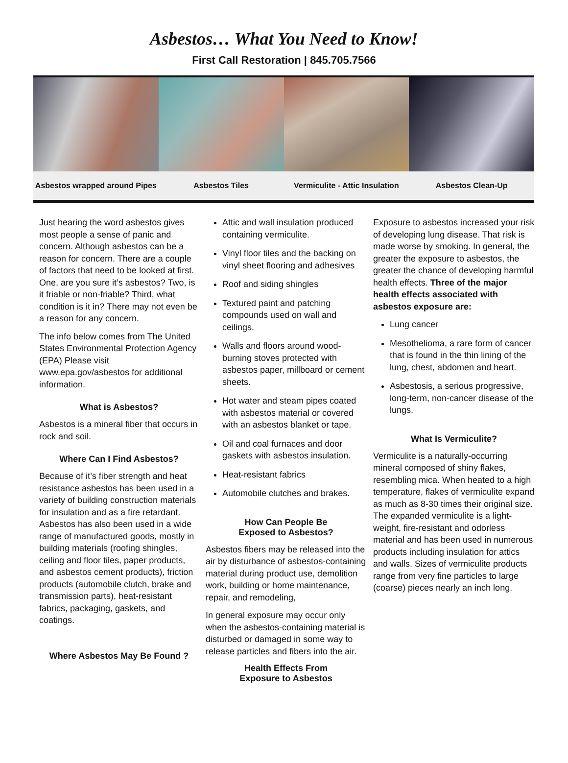Asbestos… What You Need to Know!
First Call Restoration | 845.705.7566
Asbestos wrapped around Pipes Asbestos Tiles Vermiculite - Attic Insulation Asbestos Clean-Up
Just hearing the word asbestos gives most people a sense of panic and concern. Although asbestos can be a reason for concern. There are a couple of factors that need to be looked at first. One, are you sure it’s asbestos? Two, is it friable or non-friable? Third, what condition is it in? There may not even be a reason for any concern.
The info below comes from The United States Environmental Protection Agency (EPA) Please visit www.epa.gov/asbestos for additional information.
What is Asbestos?
Asbestos is a mineral fiber that occurs in rock and soil.
Where Can I Find Asbestos?
Because of it’s fiber strength and heat resistance asbestos has been used in a variety of building construction materials for insulation and as a fire retardant. Asbestos has also been used in a wide range of manufactured goods, mostly in building materials (roofing shingles, ceiling and floor tiles, paper products, and asbestos cement products), friction products (automobile clutch, brake and transmission parts), heat-resistant fabrics, packaging, gaskets, and coatings.
Where Asbestos May Be Found ?
Attic and wall insulation produced containing vermiculite.
Vinyl floor tiles and the backing on vinyl sheet flooring and adhesives
Roof and siding shingles
Textured paint and patching compounds used on wall and ceilings.
Walls and floors around wood-burning stoves protected with asbestos paper, millboard or cement sheets.
Hot water and steam pipes coated with asbestos material or covered with an asbestos blanket or tape.
Oil and coal furnaces and door gaskets with asbestos insulation.
Heat-resistant fabrics
Automobile clutches and brakes.
How Can People Be
Exposed to Asbestos?
Asbestos fibers may be released into the air by disturbance of asbestos-containing material during product use, demolition work, building or home maintenance, repair, and remodeling,
In general exposure may occur only when the asbestos-containing material is disturbed or damaged in some way to release particles and fibers into the air.
Health Effects From
Exposure to Asbestos
Exposure to asbestos increased your risk of developing lung disease. That risk is made worse by smoking. In general, the greater the exposure to asbestos, the greater the chance of developing harmful health effects. Three of the major health effects associated with asbestos exposure are:
Lung cancer
Mesothelioma, a rare form of cancer that is found in the thin lining of the lung, chest, abdomen and heart.
Asbestosis, a serious progressive, long-term, non-cancer disease of the lungs.
What Is Vermiculite?
Vermiculite is a naturally-occurring mineral composed of shiny flakes, resembling mica. When heated to a high temperature, flakes of vermiculite expand as much as 8-30 times their original size. The expanded vermiculite is a light-weight, fire-resistant and odorless material and has been used in numerous products including insulation for attics and walls. Sizes of vermiculite products range from very fine particles to large (coarse) pieces nearly an inch long.